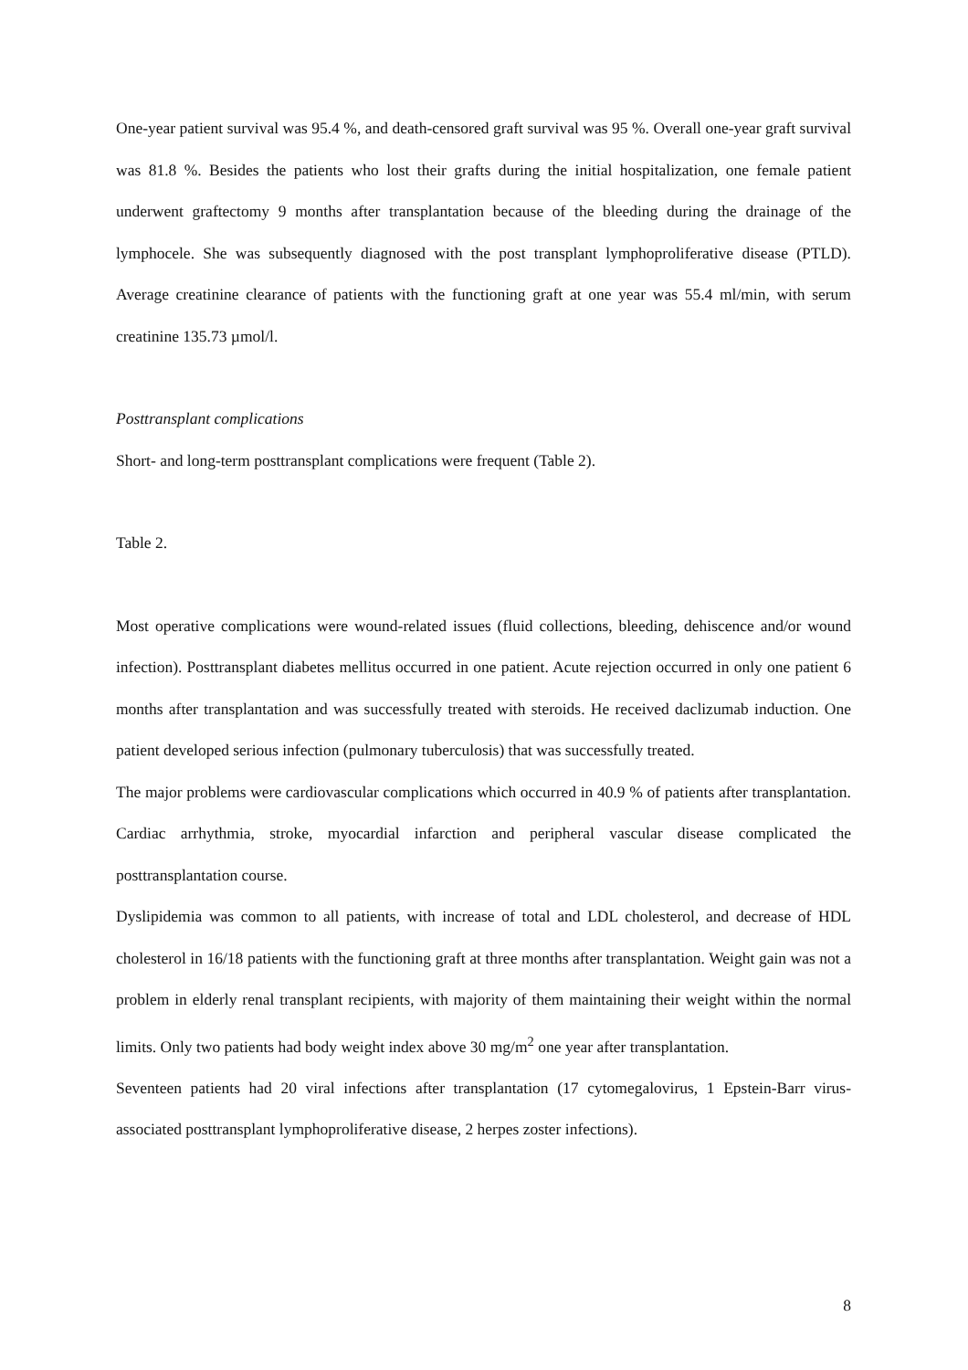One-year patient survival was 95.4 %, and death-censored graft survival was 95 %. Overall one-year graft survival was 81.8 %. Besides the patients who lost their grafts during the initial hospitalization, one female patient underwent graftectomy 9 months after transplantation because of the bleeding during the drainage of the lymphocele. She was subsequently diagnosed with the post transplant lymphoproliferative disease (PTLD). Average creatinine clearance of patients with the functioning graft at one year was 55.4 ml/min, with serum creatinine 135.73 µmol/l.
Posttransplant complications
Short- and long-term posttransplant complications were frequent (Table 2).
Table 2.
Most operative complications were wound-related issues (fluid collections, bleeding, dehiscence and/or wound infection). Posttransplant diabetes mellitus occurred in one patient. Acute rejection occurred in only one patient 6 months after transplantation and was successfully treated with steroids. He received daclizumab induction. One patient developed serious infection (pulmonary tuberculosis) that was successfully treated.
The major problems were cardiovascular complications which occurred in 40.9 % of patients after transplantation. Cardiac arrhythmia, stroke, myocardial infarction and peripheral vascular disease complicated the posttransplantation course.
Dyslipidemia was common to all patients, with increase of total and LDL cholesterol, and decrease of HDL cholesterol in 16/18 patients with the functioning graft at three months after transplantation. Weight gain was not a problem in elderly renal transplant recipients, with majority of them maintaining their weight within the normal limits. Only two patients had body weight index above 30 mg/m<sup>2</sup> one year after transplantation.
Seventeen patients had 20 viral infections after transplantation (17 cytomegalovirus, 1 Epstein-Barr virus-associated posttransplant lymphoproliferative disease, 2 herpes zoster infections).
8